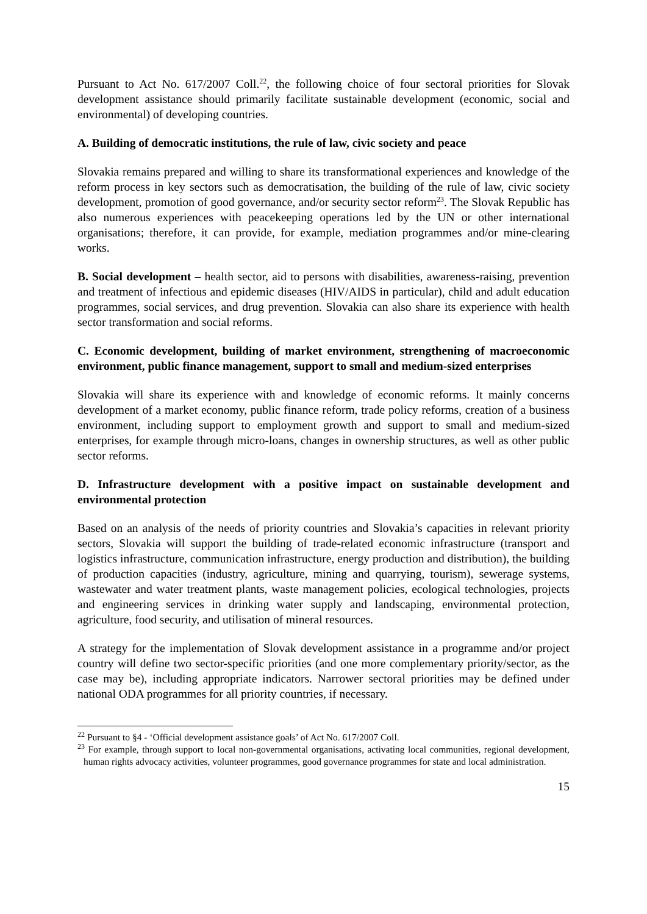Pursuant to Act No. 617/2007 Coll.<sup>22</sup>, the following choice of four sectoral priorities for Slovak development assistance should primarily facilitate sustainable development (economic, social and environmental) of developing countries.
A. Building of democratic institutions, the rule of law, civic society and peace
Slovakia remains prepared and willing to share its transformational experiences and knowledge of the reform process in key sectors such as democratisation, the building of the rule of law, civic society development, promotion of good governance, and/or security sector reform<sup>23</sup>. The Slovak Republic has also numerous experiences with peacekeeping operations led by the UN or other international organisations; therefore, it can provide, for example, mediation programmes and/or mine-clearing works.
B. Social development – health sector, aid to persons with disabilities, awareness-raising, prevention and treatment of infectious and epidemic diseases (HIV/AIDS in particular), child and adult education programmes, social services, and drug prevention. Slovakia can also share its experience with health sector transformation and social reforms.
C. Economic development, building of market environment, strengthening of macroeconomic environment, public finance management, support to small and medium-sized enterprises
Slovakia will share its experience with and knowledge of economic reforms. It mainly concerns development of a market economy, public finance reform, trade policy reforms, creation of a business environment, including support to employment growth and support to small and medium-sized enterprises, for example through micro-loans, changes in ownership structures, as well as other public sector reforms.
D. Infrastructure development with a positive impact on sustainable development and environmental protection
Based on an analysis of the needs of priority countries and Slovakia’s capacities in relevant priority sectors, Slovakia will support the building of trade-related economic infrastructure (transport and logistics infrastructure, communication infrastructure, energy production and distribution), the building of production capacities (industry, agriculture, mining and quarrying, tourism), sewerage systems, wastewater and water treatment plants, waste management policies, ecological technologies, projects and engineering services in drinking water supply and landscaping, environmental protection, agriculture, food security, and utilisation of mineral resources.
A strategy for the implementation of Slovak development assistance in a programme and/or project country will define two sector-specific priorities (and one more complementary priority/sector, as the case may be), including appropriate indicators. Narrower sectoral priorities may be defined under national ODA programmes for all priority countries, if necessary.
<sup>22</sup> Pursuant to §4 - ‘Official development assistance goals’ of Act No. 617/2007 Coll.
<sup>23</sup> For example, through support to local non-governmental organisations, activating local communities, regional development, human rights advocacy activities, volunteer programmes, good governance programmes for state and local administration.
15